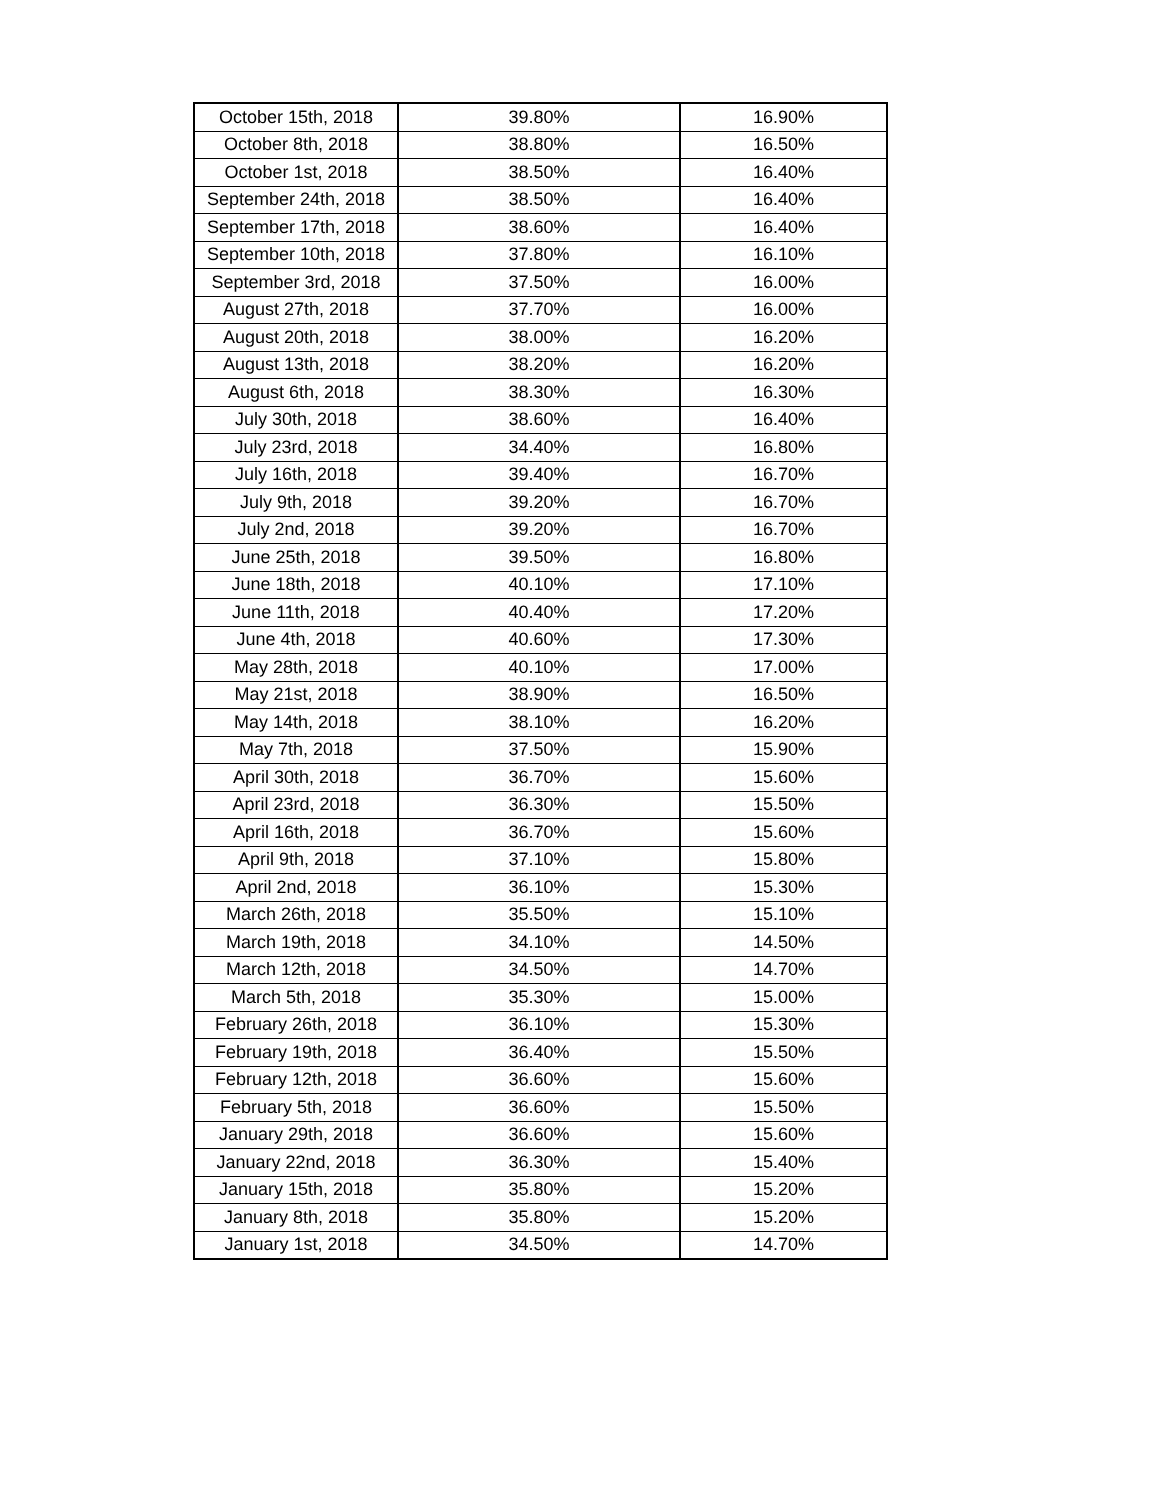| October 15th, 2018 | 39.80% | 16.90% |
| October 8th, 2018 | 38.80% | 16.50% |
| October 1st, 2018 | 38.50% | 16.40% |
| September 24th, 2018 | 38.50% | 16.40% |
| September 17th, 2018 | 38.60% | 16.40% |
| September 10th, 2018 | 37.80% | 16.10% |
| September 3rd, 2018 | 37.50% | 16.00% |
| August 27th, 2018 | 37.70% | 16.00% |
| August 20th, 2018 | 38.00% | 16.20% |
| August 13th, 2018 | 38.20% | 16.20% |
| August 6th, 2018 | 38.30% | 16.30% |
| July 30th, 2018 | 38.60% | 16.40% |
| July 23rd, 2018 | 34.40% | 16.80% |
| July 16th, 2018 | 39.40% | 16.70% |
| July 9th, 2018 | 39.20% | 16.70% |
| July 2nd, 2018 | 39.20% | 16.70% |
| June 25th, 2018 | 39.50% | 16.80% |
| June 18th, 2018 | 40.10% | 17.10% |
| June 11th, 2018 | 40.40% | 17.20% |
| June 4th, 2018 | 40.60% | 17.30% |
| May 28th, 2018 | 40.10% | 17.00% |
| May 21st, 2018 | 38.90% | 16.50% |
| May 14th, 2018 | 38.10% | 16.20% |
| May 7th, 2018 | 37.50% | 15.90% |
| April 30th, 2018 | 36.70% | 15.60% |
| April 23rd, 2018 | 36.30% | 15.50% |
| April 16th, 2018 | 36.70% | 15.60% |
| April 9th, 2018 | 37.10% | 15.80% |
| April 2nd, 2018 | 36.10% | 15.30% |
| March 26th, 2018 | 35.50% | 15.10% |
| March 19th, 2018 | 34.10% | 14.50% |
| March 12th, 2018 | 34.50% | 14.70% |
| March 5th, 2018 | 35.30% | 15.00% |
| February 26th, 2018 | 36.10% | 15.30% |
| February 19th, 2018 | 36.40% | 15.50% |
| February 12th, 2018 | 36.60% | 15.60% |
| February 5th, 2018 | 36.60% | 15.50% |
| January 29th, 2018 | 36.60% | 15.60% |
| January 22nd, 2018 | 36.30% | 15.40% |
| January 15th, 2018 | 35.80% | 15.20% |
| January 8th, 2018 | 35.80% | 15.20% |
| January 1st, 2018 | 34.50% | 14.70% |